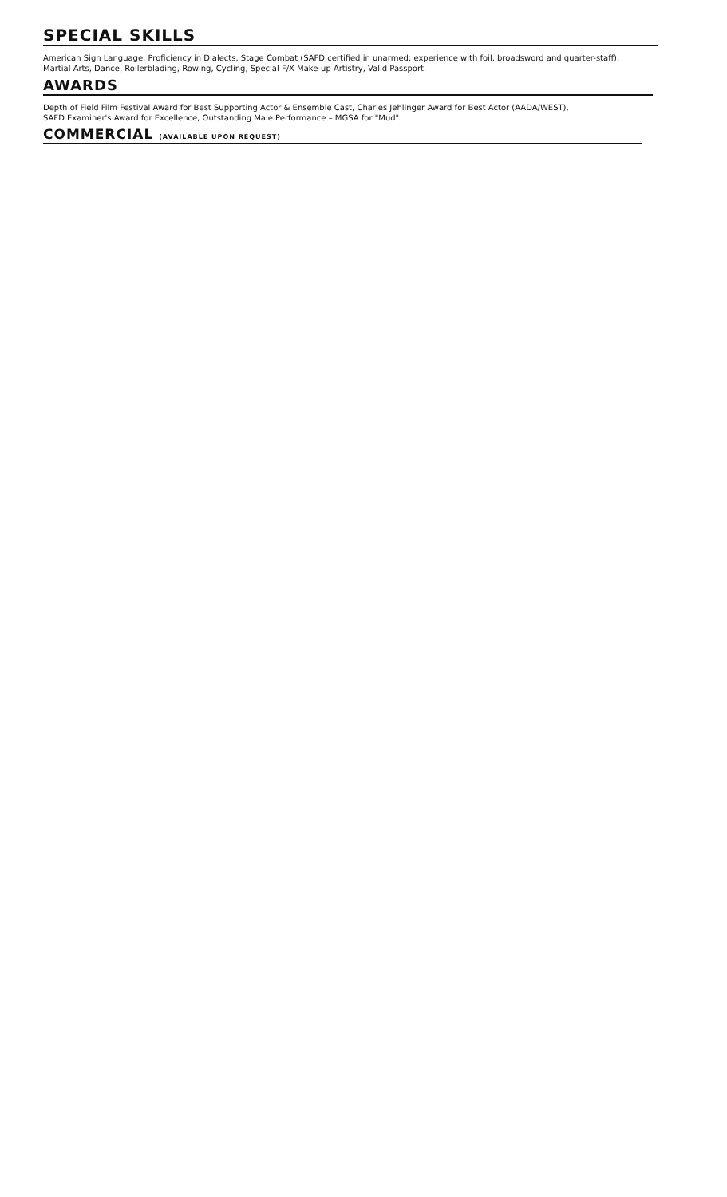SPECIAL SKILLS
American Sign Language, Proficiency in Dialects, Stage Combat (SAFD certified in unarmed; experience with foil, broadsword and quarter-staff),
Martial Arts, Dance, Rollerblading, Rowing, Cycling, Special F/X Make-up Artistry, Valid Passport.
AWARDS
Depth of Field Film Festival Award for Best Supporting Actor & Ensemble Cast, Charles Jehlinger Award for Best Actor (AADA/WEST),
SAFD Examiner's Award for Excellence, Outstanding Male Performance – MGSA for "Mud"
COMMERCIAL (AVAILABLE UPON REQUEST)